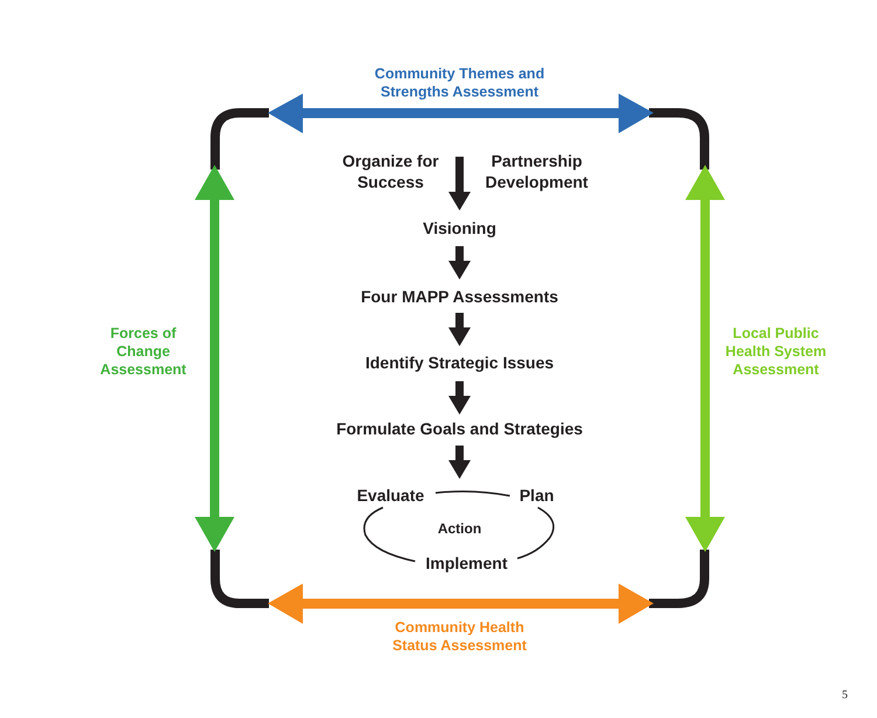Community Themes and
Strengths Assessment
Organize for
Success
Partnership
Development
Forces of
Change
Assessment
Local Public
Health System
Assessment
Visioning
Four MAPP Assessments
Identify Strategic Issues
Formulate Goals and Strategies
Evaluate Plan
Action
Implement
Community Health
Status Assessment
5